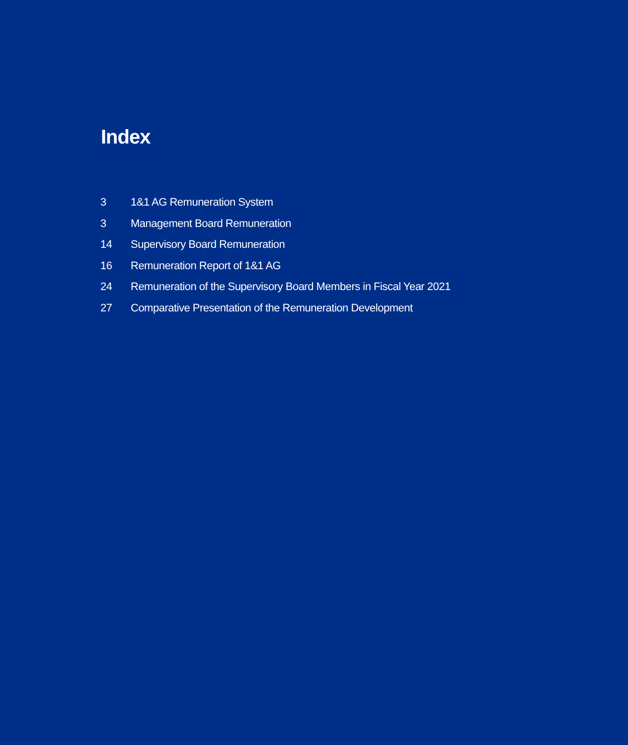Index
3 1&1 AG Remuneration System
3 Management Board Remuneration
14 Supervisory Board Remuneration
16 Remuneration Report of 1&1 AG
24 Remuneration of the Supervisory Board Members in Fiscal Year 2021
27 Comparative Presentation of the Remuneration Development